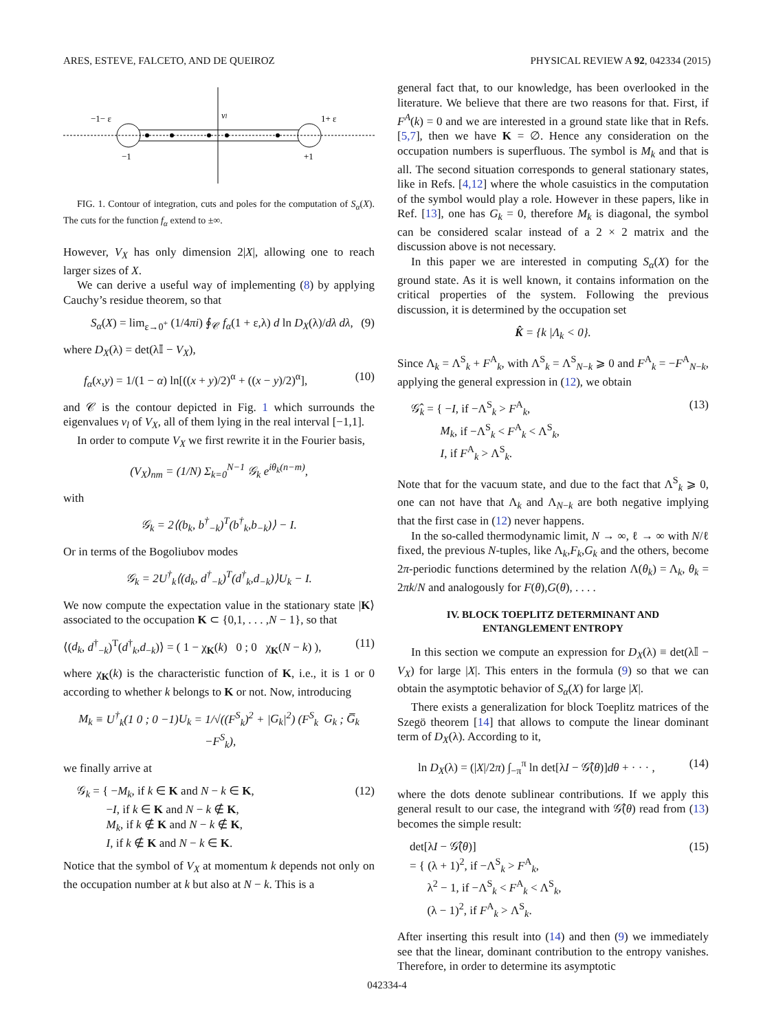ARES, ESTEVE, FALCETO, AND DE QUEIROZ PHYSICAL REVIEW A 92, 042334 (2015)
−1− ε
1+ ε
vl
−1
+1
FIG. 1. Contour of integration, cuts and poles for the computation of S<sub>α</sub>(X). The cuts for the function f<sub>α</sub> extend to ±∞.
However, V<sub>X</sub> has only dimension 2|X|, allowing one to reach larger sizes of X.
We can derive a useful way of implementing (8) by applying Cauchy’s residue theorem, so that
S<sub>α</sub>(X) = lim<sub>ε→0<sup>+</sup></sub> (1/4πi) ∮<sub>𝒞</sub> f<sub>α</sub>(1 + ε,λ) d ln D<sub>X</sub>(λ)/dλ dλ, (9)
where D<sub>X</sub>(λ) = det(λ𝕀 − V<sub>X</sub>),
f<sub>α</sub>(x,y) = 1/(1 − α) ln[((x + y)/2)<sup>α</sup> + ((x − y)/2)<sup>α</sup>], (10)
and 𝒞 is the contour depicted in Fig. 1 which surrounds the eigenvalues v<sub>l</sub> of V<sub>X</sub>, all of them lying in the real interval [−1,1].
In order to compute V<sub>X</sub> we first rewrite it in the Fourier basis,
(V<sub>X</sub>)<sub>nm</sub> = (1/N) Σ<sub>k=0</sub><sup>N−1</sup> 𝒢<sub>k</sub> e<sup>iθ<sub>k</sub>(n−m)</sup>,
with
𝒢<sub>k</sub> = 2⟨(b<sub>k</sub>, b<sup>†</sup><sub>−k</sub>)<sup>T</sup>(b<sup>†</sup><sub>k</sub>,b<sub>−k</sub>)⟩ − I.
Or in terms of the Bogoliubov modes
𝒢<sub>k</sub> = 2U<sup>†</sup><sub>k</sub>⟨(d<sub>k</sub>, d<sup>†</sup><sub>−k</sub>)<sup>T</sup>(d<sup>†</sup><sub>k</sub>,d<sub>−k</sub>)⟩U<sub>k</sub> − I.
We now compute the expectation value in the stationary state |K⟩ associated to the occupation K ⊂ {0,1, . . . ,N − 1}, so that
⟨(d<sub>k</sub>, d<sup>†</sup><sub>−k</sub>)<sup>T</sup>(d<sup>†</sup><sub>k</sub>,d<sub>−k</sub>)⟩ = ( 1 − χ<sub>K</sub>(k) 0 ; 0 χ<sub>K</sub>(N − k) ), (11)
where χ<sub>K</sub>(k) is the characteristic function of K, i.e., it is 1 or 0 according to whether k belongs to K or not. Now, introducing
M<sub>k</sub> ≡ U<sup>†</sup><sub>k</sub>(1 0 ; 0 −1)U<sub>k</sub> = 1/√((F<sup>S</sup><sub>k</sub>)<sup>2</sup> + |G<sub>k</sub>|<sup>2</sup>) (F<sup>S</sup><sub>k</sub> G<sub>k</sub> ; G̅<sub>k</sub> −F<sup>S</sup><sub>k</sub>),
we finally arrive at
𝒢<sub>k</sub> = { −M<sub>k</sub>, if k ∈ K and N − k ∈ K,
−I, if k ∈ K and N − k ∉ K,
M<sub>k</sub>, if k ∉ K and N − k ∉ K,
I, if k ∉ K and N − k ∈ K. (12)
Notice that the symbol of V<sub>X</sub> at momentum k depends not only on the occupation number at k but also at N − k. This is a
general fact that, to our knowledge, has been overlooked in the literature. We believe that there are two reasons for that. First, if F<sup>A</sup>(k) = 0 and we are interested in a ground state like that in Refs. [5,7], then we have K = ∅. Hence any consideration on the occupation numbers is superfluous. The symbol is M<sub>k</sub> and that is all. The second situation corresponds to general stationary states, like in Refs. [4,12] where the whole casuistics in the computation of the symbol would play a role. However in these papers, like in Ref. [13], one has G<sub>k</sub> = 0, therefore M<sub>k</sub> is diagonal, the symbol can be considered scalar instead of a 2 × 2 matrix and the discussion above is not necessary.
In this paper we are interested in computing S<sub>α</sub>(X) for the ground state. As it is well known, it contains information on the critical properties of the system. Following the previous discussion, it is determined by the occupation set
K̂ = {k |Λ<sub>k</sub> < 0}.
Since Λ<sub>k</sub> = Λ<sup>S</sup><sub>k</sub> + F<sup>A</sup><sub>k</sub>, with Λ<sup>S</sup><sub>k</sub> = Λ<sup>S</sup><sub>N−k</sub> ⩾ 0 and F<sup>A</sup><sub>k</sub> = −F<sup>A</sup><sub>N−k</sub>, applying the general expression in (12), we obtain
𝒢̂<sub>k</sub> = { −I, if −Λ<sup>S</sup><sub>k</sub> > F<sup>A</sup><sub>k</sub>,
M<sub>k</sub>, if −Λ<sup>S</sup><sub>k</sub> < F<sup>A</sup><sub>k</sub> < Λ<sup>S</sup><sub>k</sub>,
I, if F<sup>A</sup><sub>k</sub> > Λ<sup>S</sup><sub>k</sub>. (13)
Note that for the vacuum state, and due to the fact that Λ<sup>S</sup><sub>k</sub> ⩾ 0, one can not have that Λ<sub>k</sub> and Λ<sub>N−k</sub> are both negative implying that the first case in (12) never happens.
In the so-called thermodynamic limit, N → ∞, ℓ → ∞ with N/ℓ fixed, the previous N-tuples, like Λ<sub>k</sub>,F<sub>k</sub>,G<sub>k</sub> and the others, become 2π-periodic functions determined by the relation Λ(θ<sub>k</sub>) = Λ<sub>k</sub>, θ<sub>k</sub> = 2πk/N and analogously for F(θ),G(θ), . . . .
IV. BLOCK TOEPLITZ DETERMINANT AND
ENTANGLEMENT ENTROPY
In this section we compute an expression for D<sub>X</sub>(λ) ≡ det(λ𝕀 − V<sub>X</sub>) for large |X|. This enters in the formula (9) so that we can obtain the asymptotic behavior of S<sub>α</sub>(X) for large |X|.
There exists a generalization for block Toeplitz matrices of the Szegö theorem [14] that allows to compute the linear dominant term of D<sub>X</sub>(λ). According to it,
ln D<sub>X</sub>(λ) = (|X|/2π) ∫<sub>−π</sub><sup>π</sup> ln det[λI − 𝒢̂(θ)]dθ + · · · , (14)
where the dots denote sublinear contributions. If we apply this general result to our case, the integrand with 𝒢̂(θ) read from (13) becomes the simple result:
det[λI − 𝒢̂(θ)]
= { (λ + 1)<sup>2</sup>, if −Λ<sup>S</sup><sub>k</sub> > F<sup>A</sup><sub>k</sub>,
λ<sup>2</sup> − 1, if −Λ<sup>S</sup><sub>k</sub> < F<sup>A</sup><sub>k</sub> < Λ<sup>S</sup><sub>k</sub>,
(λ − 1)<sup>2</sup>, if F<sup>A</sup><sub>k</sub> > Λ<sup>S</sup><sub>k</sub>. (15)
After inserting this result into (14) and then (9) we immediately see that the linear, dominant contribution to the entropy vanishes. Therefore, in order to determine its asymptotic
042334-4